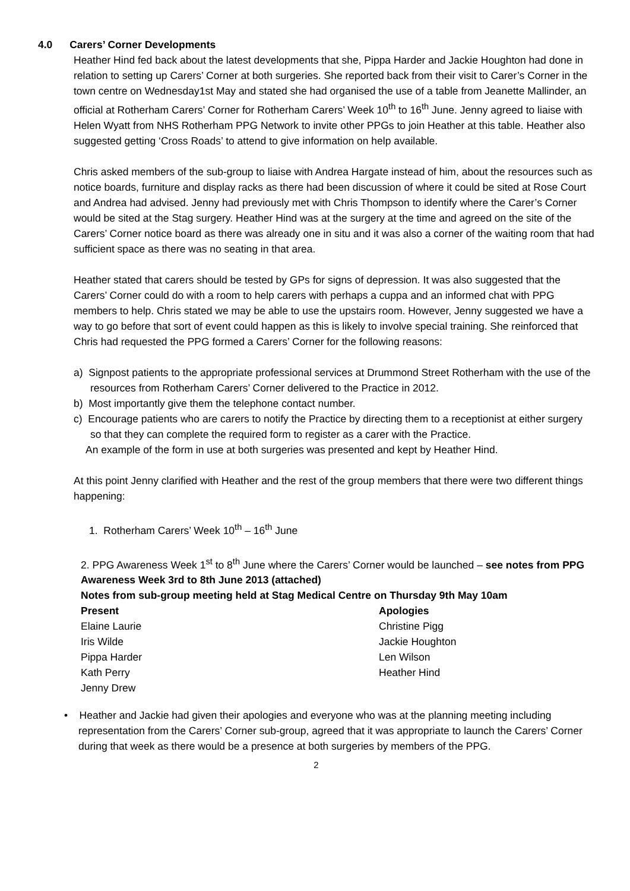4.0 Carers’ Corner Developments
Heather Hind fed back about the latest developments that she, Pippa Harder and Jackie Houghton had done in relation to setting up Carers’ Corner at both surgeries. She reported back from their visit to Carer’s Corner in the town centre on Wednesday1st May and stated she had organised the use of a table from Jeanette Mallinder, an official at Rotherham Carers’ Corner for Rotherham Carers’ Week 10<sup>th</sup> to 16<sup>th</sup> June. Jenny agreed to liaise with Helen Wyatt from NHS Rotherham PPG Network to invite other PPGs to join Heather at this table. Heather also suggested getting ‘Cross Roads’ to attend to give information on help available.
Chris asked members of the sub-group to liaise with Andrea Hargate instead of him, about the resources such as notice boards, furniture and display racks as there had been discussion of where it could be sited at Rose Court and Andrea had advised. Jenny had previously met with Chris Thompson to identify where the Carer’s Corner would be sited at the Stag surgery. Heather Hind was at the surgery at the time and agreed on the site of the Carers’ Corner notice board as there was already one in situ and it was also a corner of the waiting room that had sufficient space as there was no seating in that area.
Heather stated that carers should be tested by GPs for signs of depression. It was also suggested that the Carers’ Corner could do with a room to help carers with perhaps a cuppa and an informed chat with PPG members to help. Chris stated we may be able to use the upstairs room. However, Jenny suggested we have a way to go before that sort of event could happen as this is likely to involve special training. She reinforced that Chris had requested the PPG formed a Carers’ Corner for the following reasons:
a) Signpost patients to the appropriate professional services at Drummond Street Rotherham with the use of the resources from Rotherham Carers’ Corner delivered to the Practice in 2012.
b) Most importantly give them the telephone contact number.
c) Encourage patients who are carers to notify the Practice by directing them to a receptionist at either surgery so that they can complete the required form to register as a carer with the Practice.
An example of the form in use at both surgeries was presented and kept by Heather Hind.
At this point Jenny clarified with Heather and the rest of the group members that there were two different things happening:
1. Rotherham Carers’ Week 10<sup>th</sup> – 16<sup>th</sup> June
2. PPG Awareness Week 1<sup>st</sup> to 8<sup>th</sup> June where the Carers’ Corner would be launched – see notes from PPG Awareness Week 3rd to 8th June 2013 (attached)
Notes from sub-group meeting held at Stag Medical Centre on Thursday 9th May 10am
Present
Apologies
Elaine Laurie
Christine Pigg
Iris Wilde
Jackie Houghton
Pippa Harder
Len Wilson
Kath Perry
Heather Hind
Jenny Drew
• Heather and Jackie had given their apologies and everyone who was at the planning meeting including representation from the Carers’ Corner sub-group, agreed that it was appropriate to launch the Carers’ Corner during that week as there would be a presence at both surgeries by members of the PPG.
2